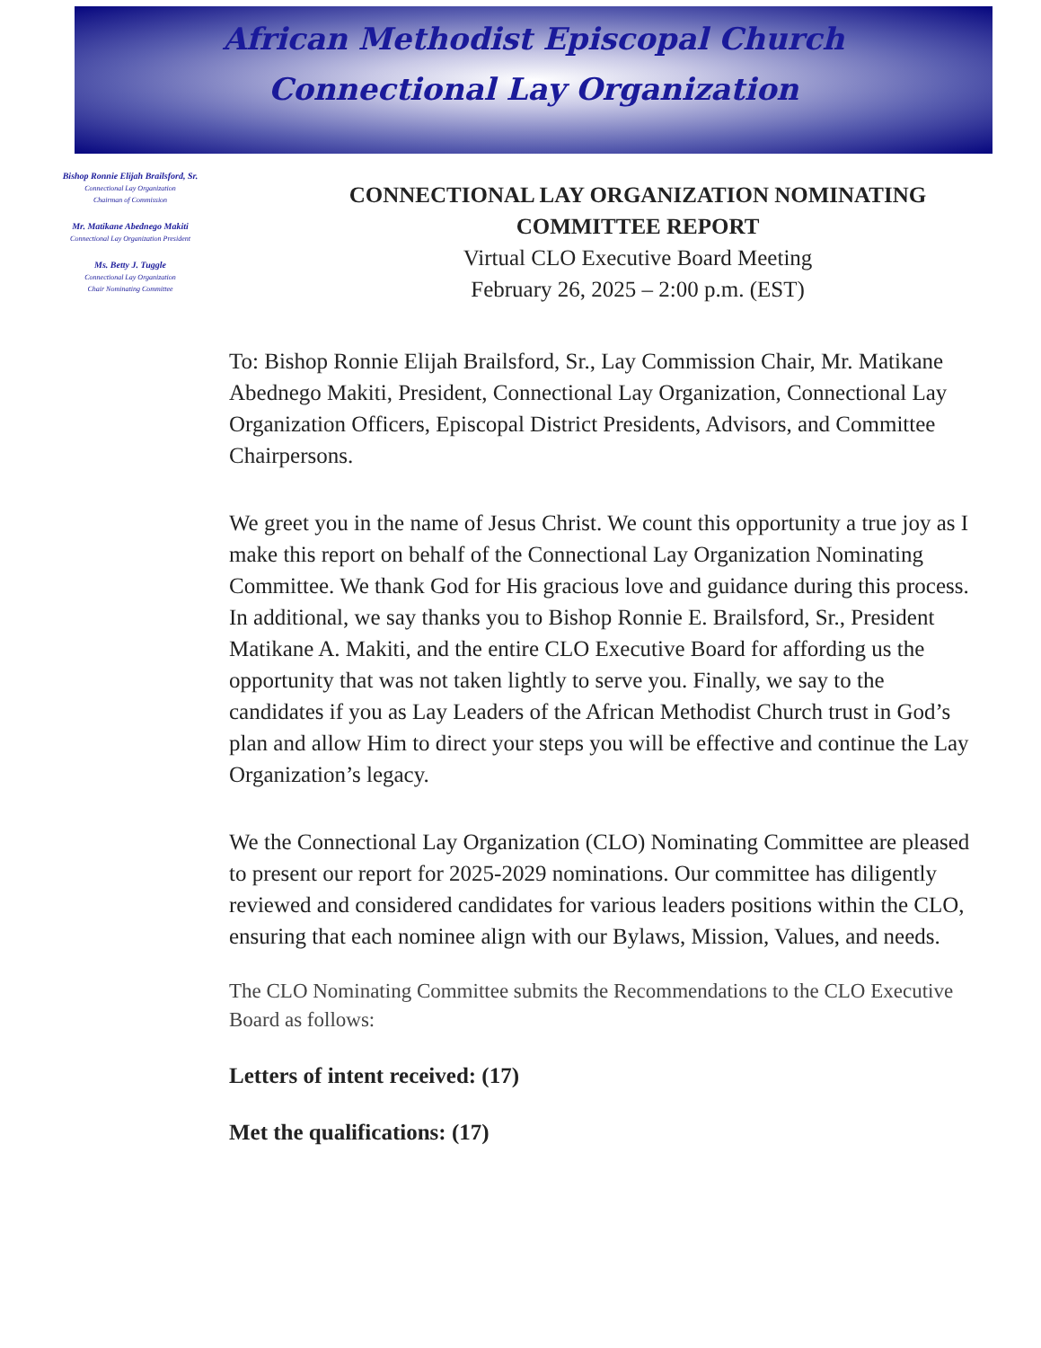African Methodist Episcopal Church
Connectional Lay Organization
Bishop Ronnie Elijah Brailsford, Sr.
Connectional Lay Organization
Chairman of Commission
Mr. Matikane Abednego Makiti
Connectional Lay Organization President
Ms. Betty J. Tuggle
Connectional Lay Organization
Chair Nominating Committee
CONNECTIONAL LAY ORGANIZATION NOMINATING COMMITTEE REPORT
Virtual CLO Executive Board Meeting
February 26, 2025 – 2:00 p.m. (EST)
To: Bishop Ronnie Elijah Brailsford, Sr., Lay Commission Chair, Mr. Matikane Abednego Makiti, President, Connectional Lay Organization, Connectional Lay Organization Officers, Episcopal District Presidents, Advisors, and Committee Chairpersons.
We greet you in the name of Jesus Christ. We count this opportunity a true joy as I make this report on behalf of the Connectional Lay Organization Nominating Committee. We thank God for His gracious love and guidance during this process. In additional, we say thanks you to Bishop Ronnie E. Brailsford, Sr., President Matikane A. Makiti, and the entire CLO Executive Board for affording us the opportunity that was not taken lightly to serve you. Finally, we say to the candidates if you as Lay Leaders of the African Methodist Church trust in God’s plan and allow Him to direct your steps you will be effective and continue the Lay Organization’s legacy.
We the Connectional Lay Organization (CLO) Nominating Committee are pleased to present our report for 2025-2029 nominations. Our committee has diligently reviewed and considered candidates for various leaders positions within the CLO, ensuring that each nominee align with our Bylaws, Mission, Values, and needs.
The CLO Nominating Committee submits the Recommendations to the CLO Executive Board as follows:
Letters of intent received: (17)
Met the qualifications: (17)